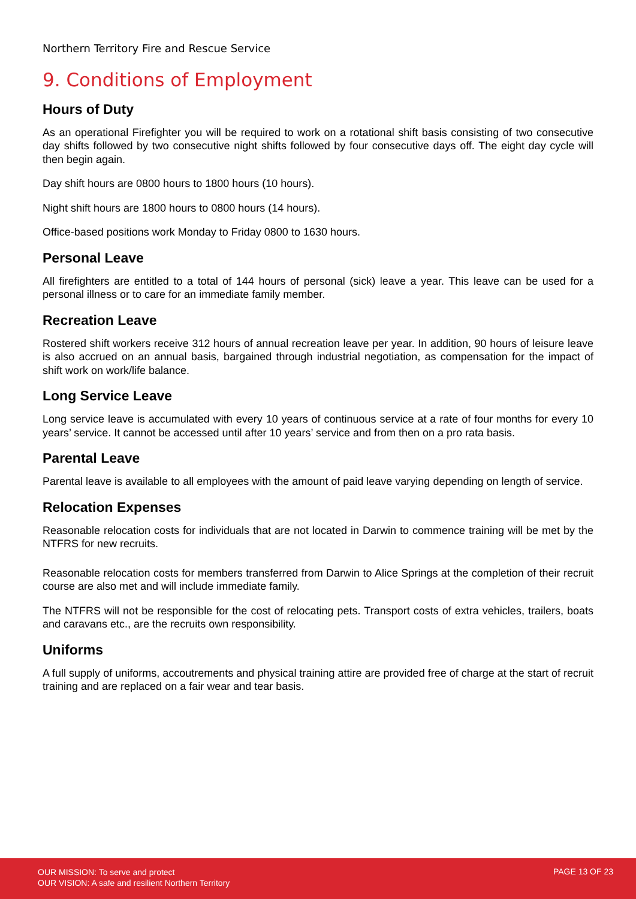Northern Territory Fire and Rescue Service
9. Conditions of Employment
Hours of Duty
As an operational Firefighter you will be required to work on a rotational shift basis consisting of two consecutive day shifts followed by two consecutive night shifts followed by four consecutive days off. The eight day cycle will then begin again.
Day shift hours are 0800 hours to 1800 hours (10 hours).
Night shift hours are 1800 hours to 0800 hours (14 hours).
Office-based positions work Monday to Friday 0800 to 1630 hours.
Personal Leave
All firefighters are entitled to a total of 144 hours of personal (sick) leave a year. This leave can be used for a personal illness or to care for an immediate family member.
Recreation Leave
Rostered shift workers receive 312 hours of annual recreation leave per year. In addition, 90 hours of leisure leave is also accrued on an annual basis, bargained through industrial negotiation, as compensation for the impact of shift work on work/life balance.
Long Service Leave
Long service leave is accumulated with every 10 years of continuous service at a rate of four months for every 10 years’ service. It cannot be accessed until after 10 years’ service and from then on a pro rata basis.
Parental Leave
Parental leave is available to all employees with the amount of paid leave varying depending on length of service.
Relocation Expenses
Reasonable relocation costs for individuals that are not located in Darwin to commence training will be met by the NTFRS for new recruits.
Reasonable relocation costs for members transferred from Darwin to Alice Springs at the completion of their recruit course are also met and will include immediate family.
The NTFRS will not be responsible for the cost of relocating pets. Transport costs of extra vehicles, trailers, boats and caravans etc., are the recruits own responsibility.
Uniforms
A full supply of uniforms, accoutrements and physical training attire are provided free of charge at the start of recruit training and are replaced on a fair wear and tear basis.
OUR MISSION: To serve and protect
OUR VISION: A safe and resilient Northern Territory
PAGE 13 OF 23